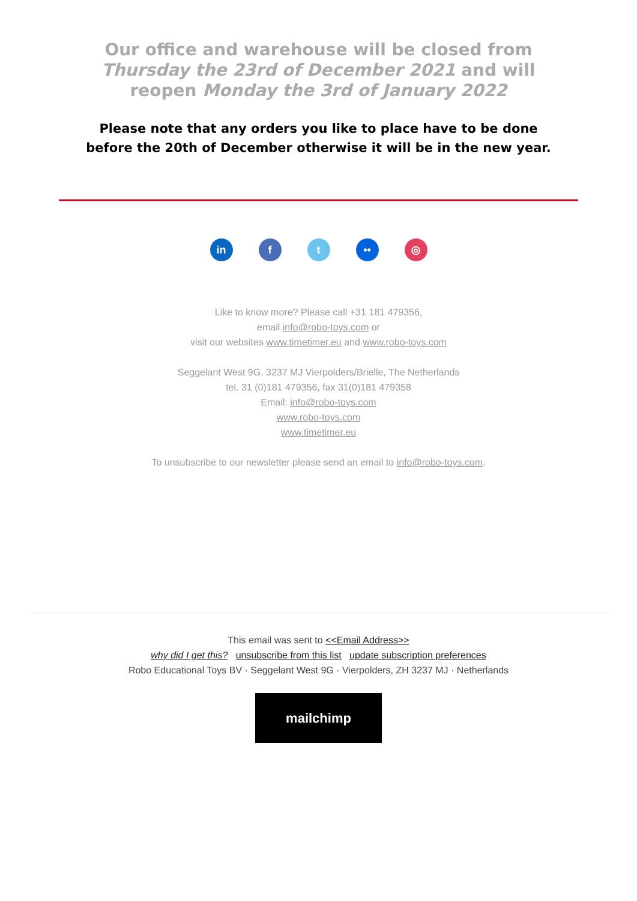Our office and warehouse will be closed from
Thursday the 23rd of December 2021 and will
reopen Monday the 3rd of January 2022
Please note that any orders you like to place have to be done
before the 20th of December otherwise it will be in the new year.
in f t •• ◎
Like to know more? Please call +31 181 479356,
email info@robo-toys.com or
visit our websites www.timetimer.eu and www.robo-toys.com
Seggelant West 9G, 3237 MJ Vierpolders/Brielle, The Netherlands
tel. 31 (0)181 479356, fax 31(0)181 479358
Email: info@robo-toys.com
www.robo-toys.com
www.timetimer.eu
To unsubscribe to our newsletter please send an email to info@robo-toys.com.
This email was sent to <<Email Address>>
why did I get this? unsubscribe from this list update subscription preferences
Robo Educational Toys BV · Seggelant West 9G · Vierpolders, ZH 3237 MJ · Netherlands
mailchimp